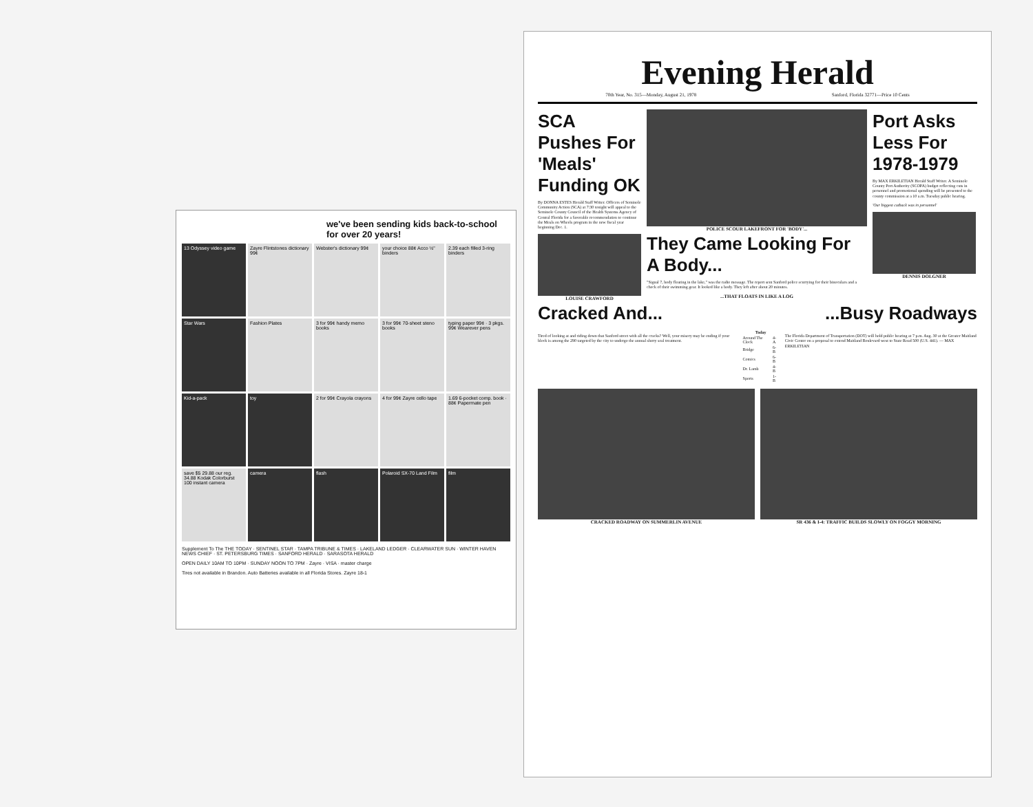we've been sending kids back-to-school for over 20 years!
13 Odyssey video game
Zayre Flintstones dictionary 99¢
Webster's dictionary 99¢
your choice 88¢ Acco ½" binders
2.39 each filled 3-ring binders
Star Wars
Fashion Plates
3 for 99¢ handy memo books
3 for 99¢ 70-sheet steno books
typing paper 99¢ · 3 pkgs. 99¢ Wearever pens
Kid-a-pack
toy
2 for 99¢ Crayola crayons
4 for 99¢ Zayre cello tape
1.69 6-pocket comp. book · 88¢ Papermate pen
save $5 29.88 our reg. 34.88 Kodak Colorburst 100 instant camera
camera
flash
Polaroid SX-70 Land Film
film
Supplement To The THE TODAY · SENTINEL STAR · TAMPA TRIBUNE & TIMES · LAKELAND LEDGER · CLEARWATER SUN · WINTER HAVEN NEWS CHIEF · ST. PETERSBURG TIMES · SANFORD HERALD · SARASOTA HERALD
OPEN DAILY 10AM TO 10PM · SUNDAY NOON TO 7PM · Zayre · VISA · master charge
Tires not available in Brandon. Auto Batteries available in all Florida Stores. Zayre 18-1
Evening Herald
70th Year, No. 315—Monday, August 21, 1978 Sanford, Florida 32771—Price 10 Cents
SCA Pushes For 'Meals' Funding OK
By DONNA ESTES Herald Staff Writer. Officers of Seminole Community Action (SCA) at 7:30 tonight will appeal to the Seminole County Council of the Health Systems Agency of Central Florida for a favorable recommendation to continue the Meals on Wheels program in the new fiscal year beginning Dec. 1.
LOUISE CRAWFORD
POLICE SCOUR LAKEFRONT FOR 'BODY'...
They Came Looking For A Body...
"Signal 7, body floating in the lake," was the radio message. The report sent Sanford police scurrying for their binoculars and a check of their swimming gear. It looked like a body. They left after about 20 minutes.
...THAT FLOATS IN LIKE A LOG
Port Asks Less For 1978-1979
By MAX ERKILETIAN Herald Staff Writer. A Seminole County Port Authority (SCOPA) budget reflecting cuts in personnel and promotional spending will be presented to the county commission at a 10 a.m. Tuesday public hearing.
'Our biggest cutback was in personnel'
DENNIS DOLGNER
Cracked And... ...Busy Roadways
Tired of looking at and riding down that Sanford street with all the cracks? Well, your misery may be ending if your block is among the 290 targeted by the city to undergo the annual slurry seal treatment.
| Today | |
| --- | --- |
| Around The Clock | 4-A |
| Bridge | 6-B |
| Comics | 6-B |
| Dr. Lamb | 4-B |
| Sports | 1-B |
The Florida Department of Transportation (DOT) will hold public hearing at 7 p.m. Aug. 30 at the Greater Maitland Civic Center on a proposal to extend Maitland Boulevard west to State Road 500 (U.S. 441). — MAX ERKILETIAN
CRACKED ROADWAY ON SUMMERLIN AVENUE
SR 436 & I-4: TRAFFIC BUILDS SLOWLY ON FOGGY MORNING